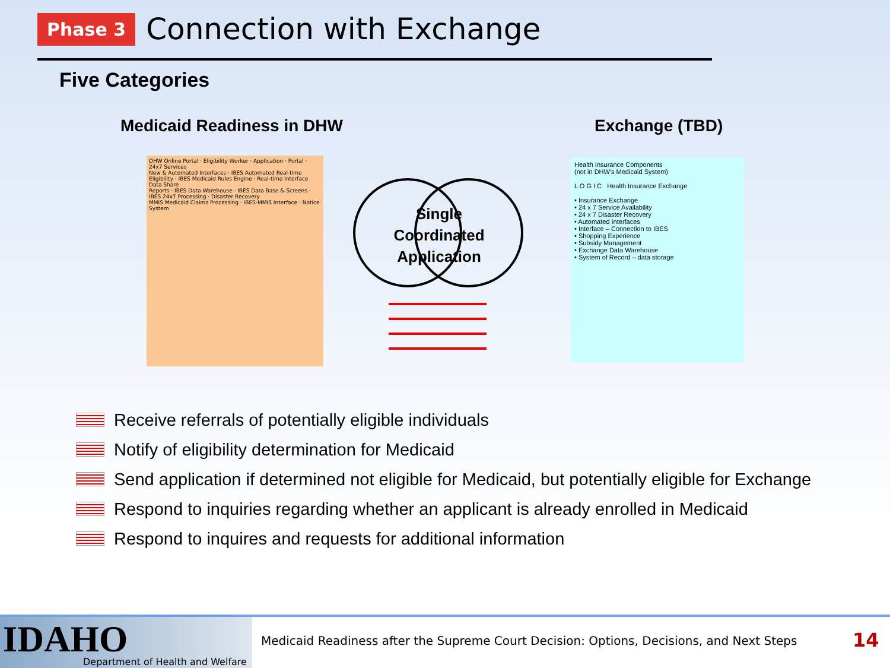Phase 3
Connection with Exchange
Five Categories
Medicaid Readiness in DHW Exchange (TBD)
DHW Online Portal · Eligibility Worker · Application · Portal · 24x7 Services
New & Automated Interfaces · IBES Automated Real-time Eligibility · IBES Medicaid Rules Engine · Real-time Interface Data Share
Reports · IBES Data Warehouse · IBES Data Base & Screens · IBES 24x7 Processing · Disaster Recovery
MMIS Medicaid Claims Processing · IBES-MMIS Interface · Notice System
Single Coordinated Application
Health Insurance Components
(not in DHW's Medicaid System)
L O G I C Health Insurance Exchange
• Insurance Exchange
• 24 x 7 Service Availability
• 24 x 7 Disaster Recovery
• Automated Interfaces
• Interface – Connection to IBES
• Shopping Experience
• Subsidy Management
• Exchange Data Warehouse
• System of Record – data storage
Receive referrals of potentially eligible individuals
Notify of eligibility determination for Medicaid
Send application if determined not eligible for Medicaid, but potentially eligible for Exchange
Respond to inquiries regarding whether an applicant is already enrolled in Medicaid
Respond to inquires and requests for additional information
IDAHO Department of Health and Welfare
Medicaid Readiness after the Supreme Court Decision: Options, Decisions, and Next Steps
14